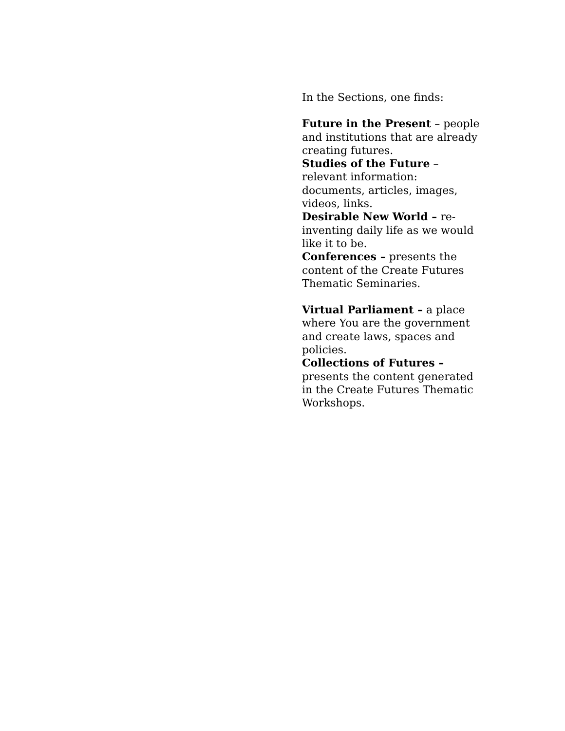In the Sections, one finds:
Future in the Present – people and institutions that are already creating futures.
Studies of the Future – relevant information: documents, articles, images, videos, links.
Desirable New World – re-inventing daily life as we would like it to be.
Conferences – presents the content of the Create Futures Thematic Seminaries.
Virtual Parliament – a place where You are the government and create laws, spaces and policies.
Collections of Futures – presents the content generated in the Create Futures Thematic Workshops.